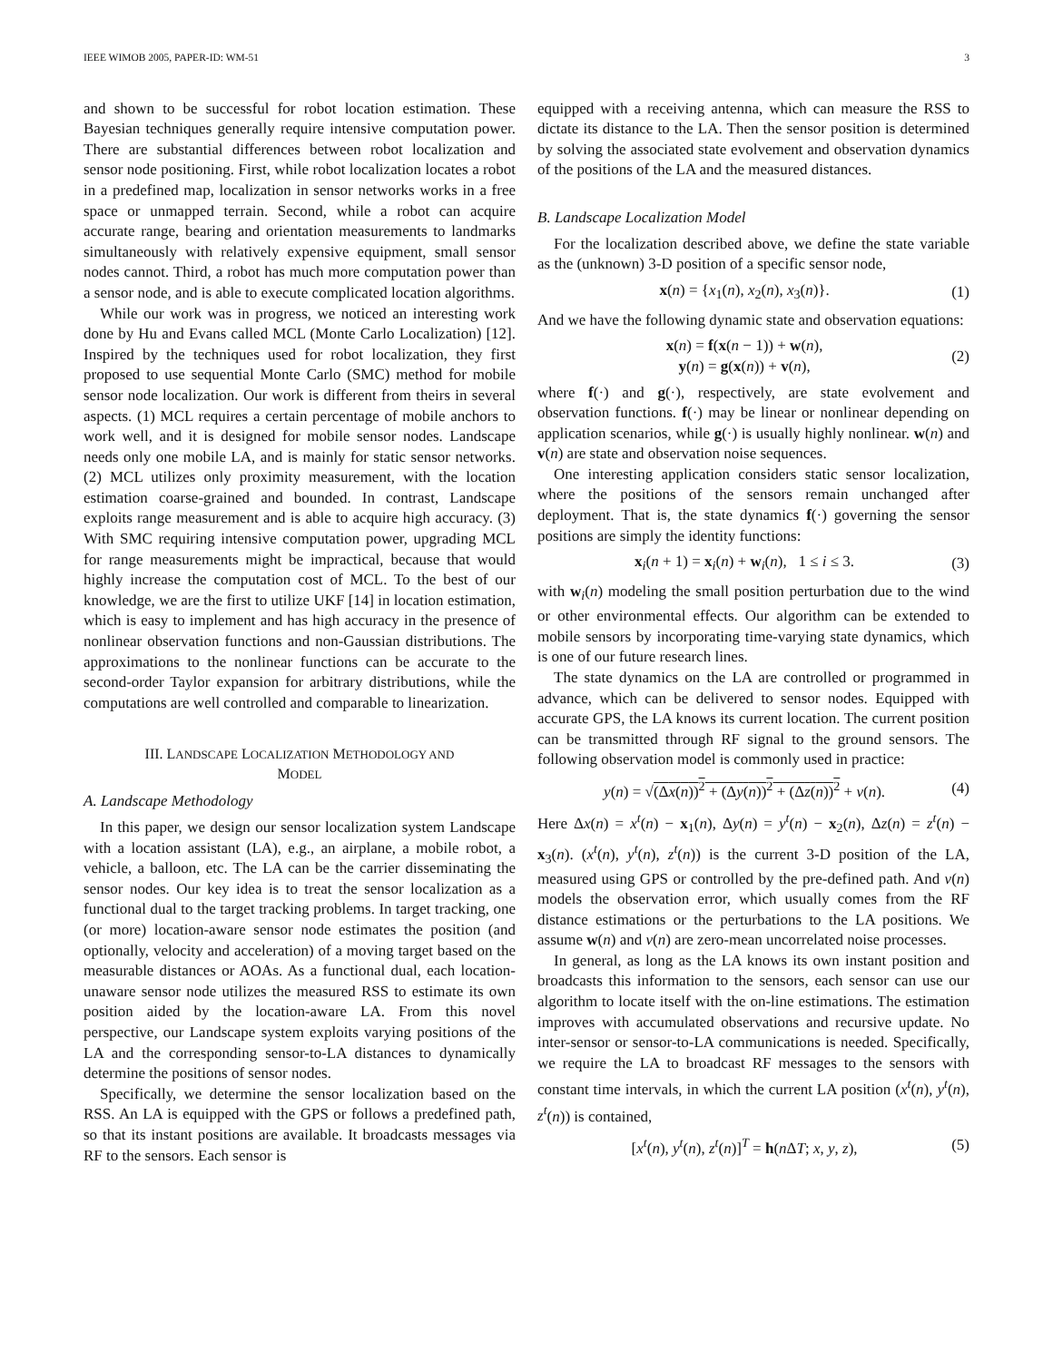IEEE WIMOB 2005, PAPER-ID: WM-51 3
and shown to be successful for robot location estimation. These Bayesian techniques generally require intensive computation power. There are substantial differences between robot localization and sensor node positioning. First, while robot localization locates a robot in a predefined map, localization in sensor networks works in a free space or unmapped terrain. Second, while a robot can acquire accurate range, bearing and orientation measurements to landmarks simultaneously with relatively expensive equipment, small sensor nodes cannot. Third, a robot has much more computation power than a sensor node, and is able to execute complicated location algorithms.
While our work was in progress, we noticed an interesting work done by Hu and Evans called MCL (Monte Carlo Localization) [12]. Inspired by the techniques used for robot localization, they first proposed to use sequential Monte Carlo (SMC) method for mobile sensor node localization. Our work is different from theirs in several aspects. (1) MCL requires a certain percentage of mobile anchors to work well, and it is designed for mobile sensor nodes. Landscape needs only one mobile LA, and is mainly for static sensor networks. (2) MCL utilizes only proximity measurement, with the location estimation coarse-grained and bounded. In contrast, Landscape exploits range measurement and is able to acquire high accuracy. (3) With SMC requiring intensive computation power, upgrading MCL for range measurements might be impractical, because that would highly increase the computation cost of MCL. To the best of our knowledge, we are the first to utilize UKF [14] in location estimation, which is easy to implement and has high accuracy in the presence of nonlinear observation functions and non-Gaussian distributions. The approximations to the nonlinear functions can be accurate to the second-order Taylor expansion for arbitrary distributions, while the computations are well controlled and comparable to linearization.
III. LANDSCAPE LOCALIZATION METHODOLOGY AND
MODEL
A. Landscape Methodology
In this paper, we design our sensor localization system Landscape with a location assistant (LA), e.g., an airplane, a mobile robot, a vehicle, a balloon, etc. The LA can be the carrier disseminating the sensor nodes. Our key idea is to treat the sensor localization as a functional dual to the target tracking problems. In target tracking, one (or more) location-aware sensor node estimates the position (and optionally, velocity and acceleration) of a moving target based on the measurable distances or AOAs. As a functional dual, each location-unaware sensor node utilizes the measured RSS to estimate its own position aided by the location-aware LA. From this novel perspective, our Landscape system exploits varying positions of the LA and the corresponding sensor-to-LA distances to dynamically determine the positions of sensor nodes.
Specifically, we determine the sensor localization based on the RSS. An LA is equipped with the GPS or follows a predefined path, so that its instant positions are available. It broadcasts messages via RF to the sensors. Each sensor is
equipped with a receiving antenna, which can measure the RSS to dictate its distance to the LA. Then the sensor position is determined by solving the associated state evolvement and observation dynamics of the positions of the LA and the measured distances.
B. Landscape Localization Model
For the localization described above, we define the state variable as the (unknown) 3-D position of a specific sensor node,
x(n) = {x<sub>1</sub>(n), x<sub>2</sub>(n), x<sub>3</sub>(n)}. (1)
And we have the following dynamic state and observation equations:
x(n) = f(x(n − 1)) + w(n),
y(n) = g(x(n)) + v(n), (2)
where f(·) and g(·), respectively, are state evolvement and observation functions. f(·) may be linear or nonlinear depending on application scenarios, while g(·) is usually highly nonlinear. w(n) and v(n) are state and observation noise sequences.
One interesting application considers static sensor localization, where the positions of the sensors remain unchanged after deployment. That is, the state dynamics f(·) governing the sensor positions are simply the identity functions:
x<sub>i</sub>(n + 1) = x<sub>i</sub>(n) + w<sub>i</sub>(n), 1 ≤ i ≤ 3. (3)
with w<sub>i</sub>(n) modeling the small position perturbation due to the wind or other environmental effects. Our algorithm can be extended to mobile sensors by incorporating time-varying state dynamics, which is one of our future research lines.
The state dynamics on the LA are controlled or programmed in advance, which can be delivered to sensor nodes. Equipped with accurate GPS, the LA knows its current location. The current position can be transmitted through RF signal to the ground sensors. The following observation model is commonly used in practice:
y(n) = √(Δx(n))<sup>2</sup> + (Δy(n))<sup>2</sup> + (Δz(n))<sup>2</sup> + v(n). (4)
Here Δx(n) = x<sup>t</sup>(n) − x<sub>1</sub>(n), Δy(n) = y<sup>t</sup>(n) − x<sub>2</sub>(n), Δz(n) = z<sup>t</sup>(n) − x<sub>3</sub>(n). (x<sup>t</sup>(n), y<sup>t</sup>(n), z<sup>t</sup>(n)) is the current 3-D position of the LA, measured using GPS or controlled by the pre-defined path. And v(n) models the observation error, which usually comes from the RF distance estimations or the perturbations to the LA positions. We assume w(n) and v(n) are zero-mean uncorrelated noise processes.
In general, as long as the LA knows its own instant position and broadcasts this information to the sensors, each sensor can use our algorithm to locate itself with the on-line estimations. The estimation improves with accumulated observations and recursive update. No inter-sensor or sensor-to-LA communications is needed. Specifically, we require the LA to broadcast RF messages to the sensors with constant time intervals, in which the current LA position (x<sup>t</sup>(n), y<sup>t</sup>(n), z<sup>t</sup>(n)) is contained,
[x<sup>t</sup>(n), y<sup>t</sup>(n), z<sup>t</sup>(n)]<sup>T</sup> = h(n ΔT; x, y, z), (5)